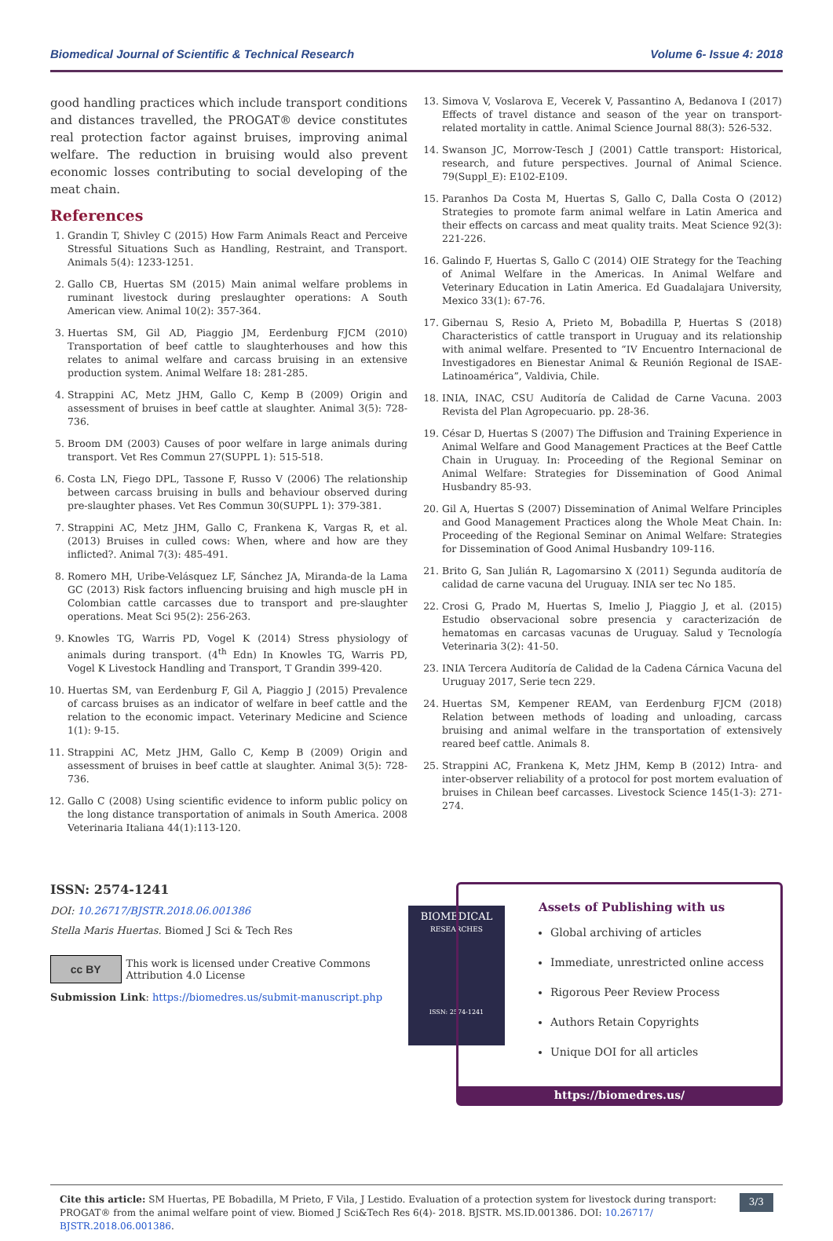Biomedical Journal of Scientific & Technical Research Volume 6- Issue 4: 2018
good handling practices which include transport conditions and distances travelled, the PROGAT® device constitutes real protection factor against bruises, improving animal welfare. The reduction in bruising would also prevent economic losses contributing to social developing of the meat chain.
References
1. Grandin T, Shivley C (2015) How Farm Animals React and Perceive Stressful Situations Such as Handling, Restraint, and Transport. Animals 5(4): 1233-1251.
2. Gallo CB, Huertas SM (2015) Main animal welfare problems in ruminant livestock during preslaughter operations: A South American view. Animal 10(2): 357-364.
3. Huertas SM, Gil AD, Piaggio JM, Eerdenburg FJCM (2010) Transportation of beef cattle to slaughterhouses and how this relates to animal welfare and carcass bruising in an extensive production system. Animal Welfare 18: 281-285.
4. Strappini AC, Metz JHM, Gallo C, Kemp B (2009) Origin and assessment of bruises in beef cattle at slaughter. Animal 3(5): 728-736.
5. Broom DM (2003) Causes of poor welfare in large animals during transport. Vet Res Commun 27(SUPPL 1): 515-518.
6. Costa LN, Fiego DPL, Tassone F, Russo V (2006) The relationship between carcass bruising in bulls and behaviour observed during pre-slaughter phases. Vet Res Commun 30(SUPPL 1): 379-381.
7. Strappini AC, Metz JHM, Gallo C, Frankena K, Vargas R, et al. (2013) Bruises in culled cows: When, where and how are they inflicted?. Animal 7(3): 485-491.
8. Romero MH, Uribe-Velásquez LF, Sánchez JA, Miranda-de la Lama GC (2013) Risk factors influencing bruising and high muscle pH in Colombian cattle carcasses due to transport and pre-slaughter operations. Meat Sci 95(2): 256-263.
9. Knowles TG, Warris PD, Vogel K (2014) Stress physiology of animals during transport. (4<sup>th</sup> Edn) In Knowles TG, Warris PD, Vogel K Livestock Handling and Transport, T Grandin 399-420.
10. Huertas SM, van Eerdenburg F, Gil A, Piaggio J (2015) Prevalence of carcass bruises as an indicator of welfare in beef cattle and the relation to the economic impact. Veterinary Medicine and Science 1(1): 9-15.
11. Strappini AC, Metz JHM, Gallo C, Kemp B (2009) Origin and assessment of bruises in beef cattle at slaughter. Animal 3(5): 728-736.
12. Gallo C (2008) Using scientific evidence to inform public policy on the long distance transportation of animals in South America. 2008 Veterinaria Italiana 44(1):113-120.
13. Simova V, Voslarova E, Vecerek V, Passantino A, Bedanova I (2017) Effects of travel distance and season of the year on transport-related mortality in cattle. Animal Science Journal 88(3): 526-532.
14. Swanson JC, Morrow-Tesch J (2001) Cattle transport: Historical, research, and future perspectives. Journal of Animal Science. 79(Suppl_E): E102-E109.
15. Paranhos Da Costa M, Huertas S, Gallo C, Dalla Costa O (2012) Strategies to promote farm animal welfare in Latin America and their effects on carcass and meat quality traits. Meat Science 92(3): 221-226.
16. Galindo F, Huertas S, Gallo C (2014) OIE Strategy for the Teaching of Animal Welfare in the Americas. In Animal Welfare and Veterinary Education in Latin America. Ed Guadalajara University, Mexico 33(1): 67-76.
17. Gibernau S, Resio A, Prieto M, Bobadilla P, Huertas S (2018) Characteristics of cattle transport in Uruguay and its relationship with animal welfare. Presented to “IV Encuentro Internacional de Investigadores en Bienestar Animal & Reunión Regional de ISAE-Latinoamérica”, Valdivia, Chile.
18. INIA, INAC, CSU Auditoría de Calidad de Carne Vacuna. 2003 Revista del Plan Agropecuario. pp. 28-36.
19. César D, Huertas S (2007) The Diffusion and Training Experience in Animal Welfare and Good Management Practices at the Beef Cattle Chain in Uruguay. In: Proceeding of the Regional Seminar on Animal Welfare: Strategies for Dissemination of Good Animal Husbandry 85-93.
20. Gil A, Huertas S (2007) Dissemination of Animal Welfare Principles and Good Management Practices along the Whole Meat Chain. In: Proceeding of the Regional Seminar on Animal Welfare: Strategies for Dissemination of Good Animal Husbandry 109-116.
21. Brito G, San Julián R, Lagomarsino X (2011) Segunda auditoría de calidad de carne vacuna del Uruguay. INIA ser tec No 185.
22. Crosi G, Prado M, Huertas S, Imelio J, Piaggio J, et al. (2015) Estudio observacional sobre presencia y caracterización de hematomas en carcasas vacunas de Uruguay. Salud y Tecnología Veterinaria 3(2): 41-50.
23. INIA Tercera Auditoría de Calidad de la Cadena Cárnica Vacuna del Uruguay 2017, Serie tecn 229.
24. Huertas SM, Kempener REAM, van Eerdenburg FJCM (2018) Relation between methods of loading and unloading, carcass bruising and animal welfare in the transportation of extensively reared beef cattle. Animals 8.
25. Strappini AC, Frankena K, Metz JHM, Kemp B (2012) Intra- and inter-observer reliability of a protocol for post mortem evaluation of bruises in Chilean beef carcasses. Livestock Science 145(1-3): 271-274.
ISSN: 2574-1241
DOI: 10.26717/BJSTR.2018.06.001386
Stella Maris Huertas. Biomed J Sci & Tech Res
cc BY This work is licensed under Creative Commons Attribution 4.0 License
Submission Link: https://biomedres.us/submit-manuscript.php
BIOMEDICAL
RESEARCHES
ISSN: 2574-1241
Assets of Publishing with us
Global archiving of articles
Immediate, unrestricted online access
Rigorous Peer Review Process
Authors Retain Copyrights
Unique DOI for all articles
https://biomedres.us/
Cite this article: SM Huertas, PE Bobadilla, M Prieto, F Vila, J Lestido. Evaluation of a protection system for livestock during transport: PROGAT® from the animal welfare point of view. Biomed J Sci&Tech Res 6(4)- 2018. BJSTR. MS.ID.001386. DOI: 10.26717/ BJSTR.2018.06.001386.
3/3